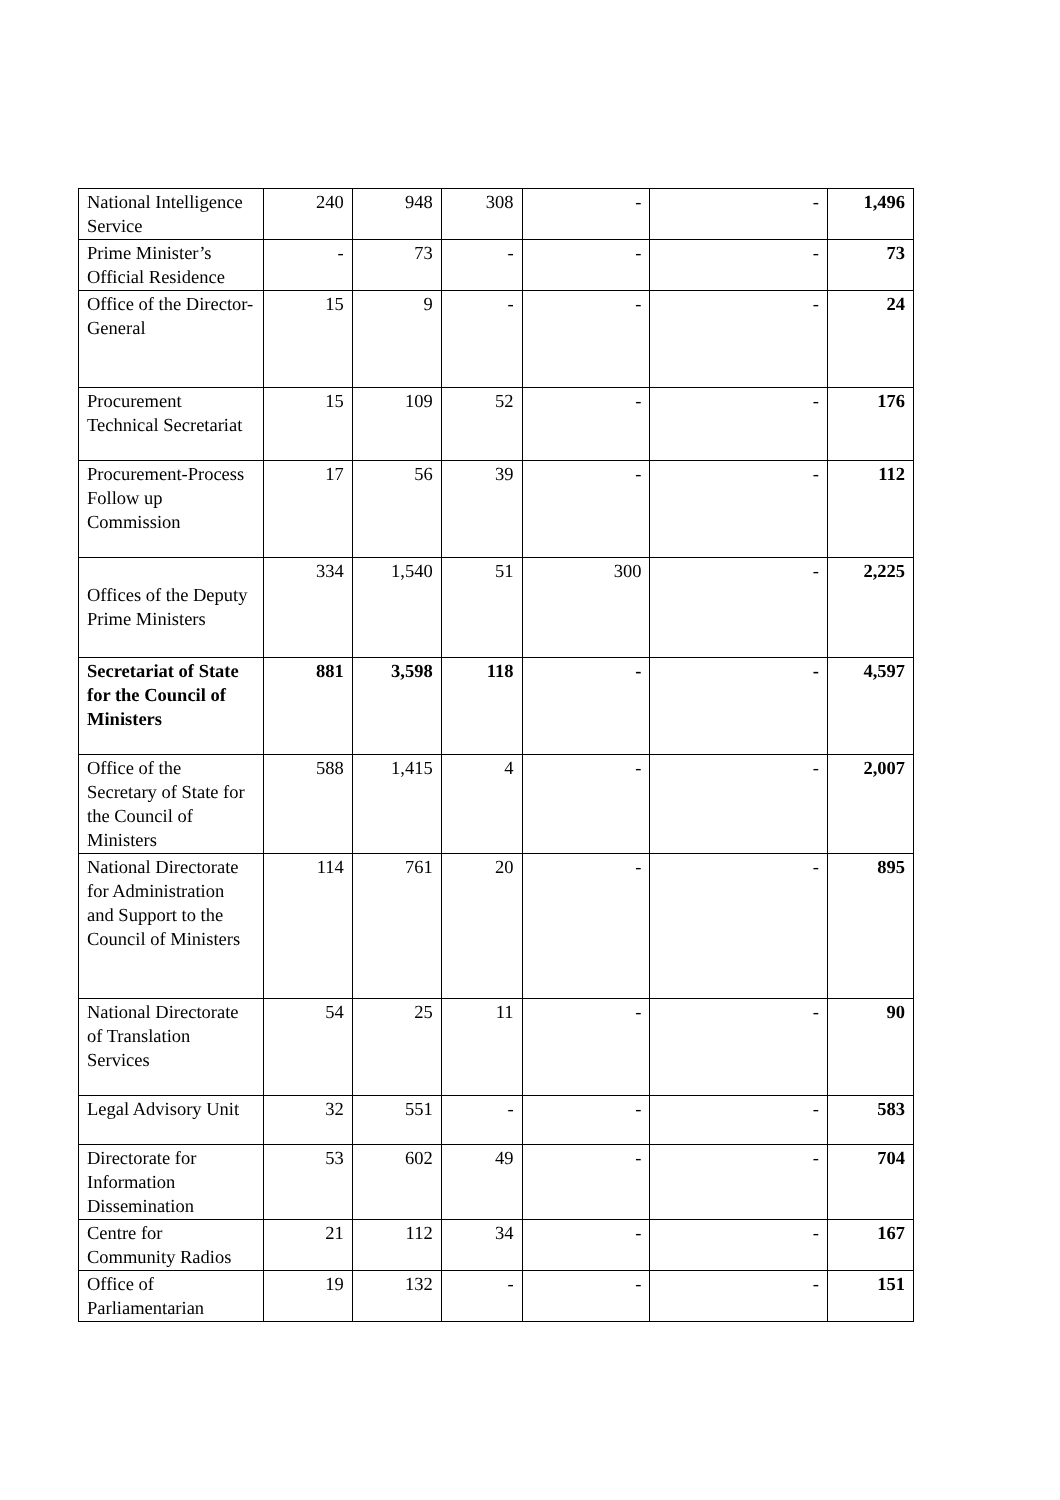| National Intelligence Service | 240 | 948 | 308 | - | - | 1,496 |
| Prime Minister’s Official Residence | - | 73 | - | - | - | 73 |
| Office of the Director-General | 15 | 9 | - | - | - | 24 |
| Procurement Technical Secretariat | 15 | 109 | 52 | - | - | 176 |
| Procurement-Process Follow up Commission | 17 | 56 | 39 | - | - | 112 |
| Offices of the Deputy Prime Ministers | 334 | 1,540 | 51 | 300 | - | 2,225 |
| Secretariat of State for the Council of Ministers | 881 | 3,598 | 118 | - | - | 4,597 |
| Office of the Secretary of State for the Council of Ministers | 588 | 1,415 | 4 | - | - | 2,007 |
| National Directorate for Administration and Support to the Council of Ministers | 114 | 761 | 20 | - | - | 895 |
| National Directorate of Translation Services | 54 | 25 | 11 | - | - | 90 |
| Legal Advisory Unit | 32 | 551 | - | - | - | 583 |
| Directorate for Information Dissemination | 53 | 602 | 49 | - | - | 704 |
| Centre for Community Radios | 21 | 112 | 34 | - | - | 167 |
| Office of Parliamentarian | 19 | 132 | - | - | - | 151 |